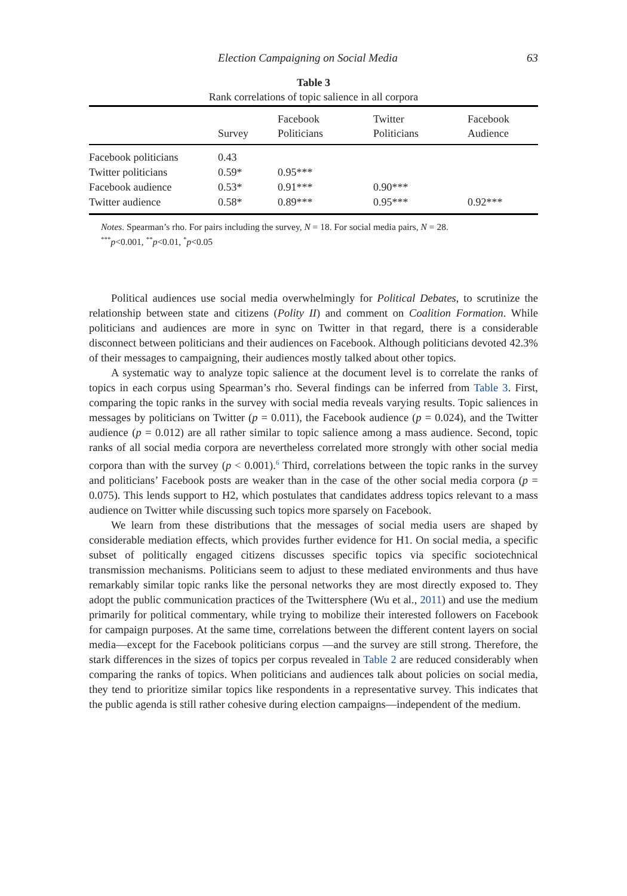Election Campaigning on Social Media 63
Table 3
Rank correlations of topic salience in all corpora
| | Survey | Facebook Politicians | Twitter Politicians | Facebook Audience |
| --- | --- | --- | --- | --- |
| Facebook politicians | 0.43 | | | |
| Twitter politicians | 0.59* | 0.95*** | | |
| Facebook audience | 0.53* | 0.91*** | 0.90*** | |
| Twitter audience | 0.58* | 0.89*** | 0.95*** | 0.92*** |
Notes. Spearman’s rho. For pairs including the survey, N = 18. For social media pairs, N = 28.
<sup>***</sup> p<0.001, <sup>**</sup>p<0.01, <sup>*</sup>p<0.05
Political audiences use social media overwhelmingly for Political Debates, to scrutinize the relationship between state and citizens (Polity II) and comment on Coalition Formation. While politicians and audiences are more in sync on Twitter in that regard, there is a considerable disconnect between politicians and their audiences on Facebook. Although politicians devoted 42.3% of their messages to campaigning, their audiences mostly talked about other topics.
A systematic way to analyze topic salience at the document level is to correlate the ranks of topics in each corpus using Spearman’s rho. Several findings can be inferred from Table 3. First, comparing the topic ranks in the survey with social media reveals varying results. Topic saliences in messages by politicians on Twitter (p = 0.011), the Facebook audience (p = 0.024), and the Twitter audience (p = 0.012) are all rather similar to topic salience among a mass audience. Second, topic ranks of all social media corpora are nevertheless correlated more strongly with other social media corpora than with the survey (p < 0.001).<sup>6</sup> Third, correlations between the topic ranks in the survey and politicians’ Facebook posts are weaker than in the case of the other social media corpora (p = 0.075). This lends support to H2, which postulates that candidates address topics relevant to a mass audience on Twitter while discussing such topics more sparsely on Facebook.
We learn from these distributions that the messages of social media users are shaped by considerable mediation effects, which provides further evidence for H1. On social media, a specific subset of politically engaged citizens discusses specific topics via specific sociotechnical transmission mechanisms. Politicians seem to adjust to these mediated environments and thus have remarkably similar topic ranks like the personal networks they are most directly exposed to. They adopt the public communication practices of the Twittersphere (Wu et al., 2011) and use the medium primarily for political commentary, while trying to mobilize their interested followers on Facebook for campaign purposes. At the same time, correlations between the different content layers on social media—except for the Facebook politicians corpus —and the survey are still strong. Therefore, the stark differences in the sizes of topics per corpus revealed in Table 2 are reduced considerably when comparing the ranks of topics. When politicians and audiences talk about policies on social media, they tend to prioritize similar topics like respondents in a representative survey. This indicates that the public agenda is still rather cohesive during election campaigns—independent of the medium.